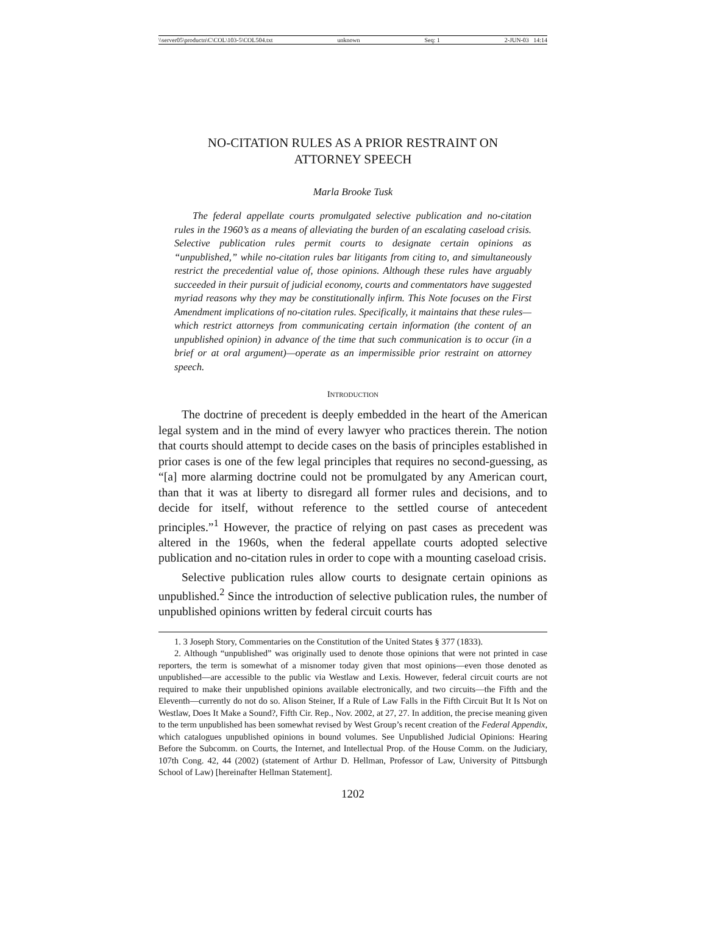\\server05\productn\C\COL\103-5\COL504.txt unknown Seq: 1 2-JUN-03 14:14
NO-CITATION RULES AS A PRIOR RESTRAINT ON
ATTORNEY SPEECH
Marla Brooke Tusk
The federal appellate courts promulgated selective publication and no-citation rules in the 1960’s as a means of alleviating the burden of an escalating caseload crisis. Selective publication rules permit courts to designate certain opinions as “unpublished,” while no-citation rules bar litigants from citing to, and simultaneously restrict the precedential value of, those opinions. Although these rules have arguably succeeded in their pursuit of judicial economy, courts and commentators have suggested myriad reasons why they may be constitutionally infirm. This Note focuses on the First Amendment implications of no-citation rules. Specifically, it maintains that these rules—which restrict attorneys from communicating certain information (the content of an unpublished opinion) in advance of the time that such communication is to occur (in a brief or at oral argument)—operate as an impermissible prior restraint on attorney speech.
INTRODUCTION
The doctrine of precedent is deeply embedded in the heart of the American legal system and in the mind of every lawyer who practices therein. The notion that courts should attempt to decide cases on the basis of principles established in prior cases is one of the few legal principles that requires no second-guessing, as “[a] more alarming doctrine could not be promulgated by any American court, than that it was at liberty to disregard all former rules and decisions, and to decide for itself, without reference to the settled course of antecedent principles.”<sup>1</sup> However, the practice of relying on past cases as precedent was altered in the 1960s, when the federal appellate courts adopted selective publication and no-citation rules in order to cope with a mounting caseload crisis.
Selective publication rules allow courts to designate certain opinions as unpublished.<sup>2</sup> Since the introduction of selective publication rules, the number of unpublished opinions written by federal circuit courts has
1. 3 Joseph Story, Commentaries on the Constitution of the United States § 377 (1833).
2. Although “unpublished” was originally used to denote those opinions that were not printed in case reporters, the term is somewhat of a misnomer today given that most opinions—even those denoted as unpublished—are accessible to the public via Westlaw and Lexis. However, federal circuit courts are not required to make their unpublished opinions available electronically, and two circuits—the Fifth and the Eleventh—currently do not do so. Alison Steiner, If a Rule of Law Falls in the Fifth Circuit But It Is Not on Westlaw, Does It Make a Sound?, Fifth Cir. Rep., Nov. 2002, at 27, 27. In addition, the precise meaning given to the term unpublished has been somewhat revised by West Group’s recent creation of the Federal Appendix, which catalogues unpublished opinions in bound volumes. See Unpublished Judicial Opinions: Hearing Before the Subcomm. on Courts, the Internet, and Intellectual Prop. of the House Comm. on the Judiciary, 107th Cong. 42, 44 (2002) (statement of Arthur D. Hellman, Professor of Law, University of Pittsburgh School of Law) [hereinafter Hellman Statement].
1202